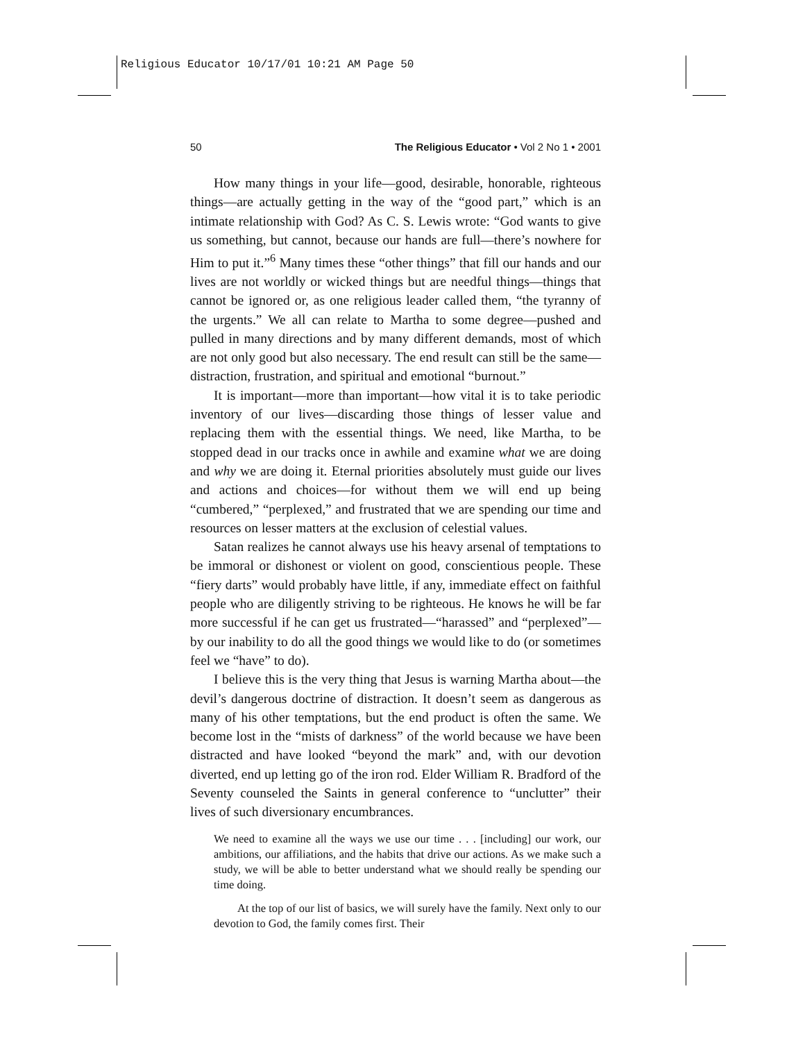Religious Educator 10/17/01 10:21 AM Page 50
50 The Religious Educator • Vol 2 No 1 • 2001
How many things in your life—good, desirable, honorable, righteous things—are actually getting in the way of the “good part,” which is an intimate relationship with God? As C. S. Lewis wrote: “God wants to give us something, but cannot, because our hands are full—there’s nowhere for Him to put it.”<sup>6</sup> Many times these “other things” that fill our hands and our lives are not worldly or wicked things but are needful things—things that cannot be ignored or, as one religious leader called them, “the tyranny of the urgents.” We all can relate to Martha to some degree—pushed and pulled in many directions and by many different demands, most of which are not only good but also necessary. The end result can still be the same—distraction, frustration, and spiritual and emotional “burnout.”
It is important—more than important—how vital it is to take periodic inventory of our lives—discarding those things of lesser value and replacing them with the essential things. We need, like Martha, to be stopped dead in our tracks once in awhile and examine what we are doing and why we are doing it. Eternal priorities absolutely must guide our lives and actions and choices—for without them we will end up being “cumbered,” “perplexed,” and frustrated that we are spending our time and resources on lesser matters at the exclusion of celestial values.
Satan realizes he cannot always use his heavy arsenal of temptations to be immoral or dishonest or violent on good, conscientious people. These “fiery darts” would probably have little, if any, immediate effect on faithful people who are diligently striving to be righteous. He knows he will be far more successful if he can get us frustrated—“harassed” and “perplexed”—by our inability to do all the good things we would like to do (or sometimes feel we “have” to do).
I believe this is the very thing that Jesus is warning Martha about—the devil’s dangerous doctrine of distraction. It doesn’t seem as dangerous as many of his other temptations, but the end product is often the same. We become lost in the “mists of darkness” of the world because we have been distracted and have looked “beyond the mark” and, with our devotion diverted, end up letting go of the iron rod. Elder William R. Bradford of the Seventy counseled the Saints in general conference to “unclutter” their lives of such diversionary encumbrances.
We need to examine all the ways we use our time . . . [including] our work, our ambitions, our affiliations, and the habits that drive our actions. As we make such a study, we will be able to better understand what we should really be spending our time doing.
At the top of our list of basics, we will surely have the family. Next only to our devotion to God, the family comes first. Their